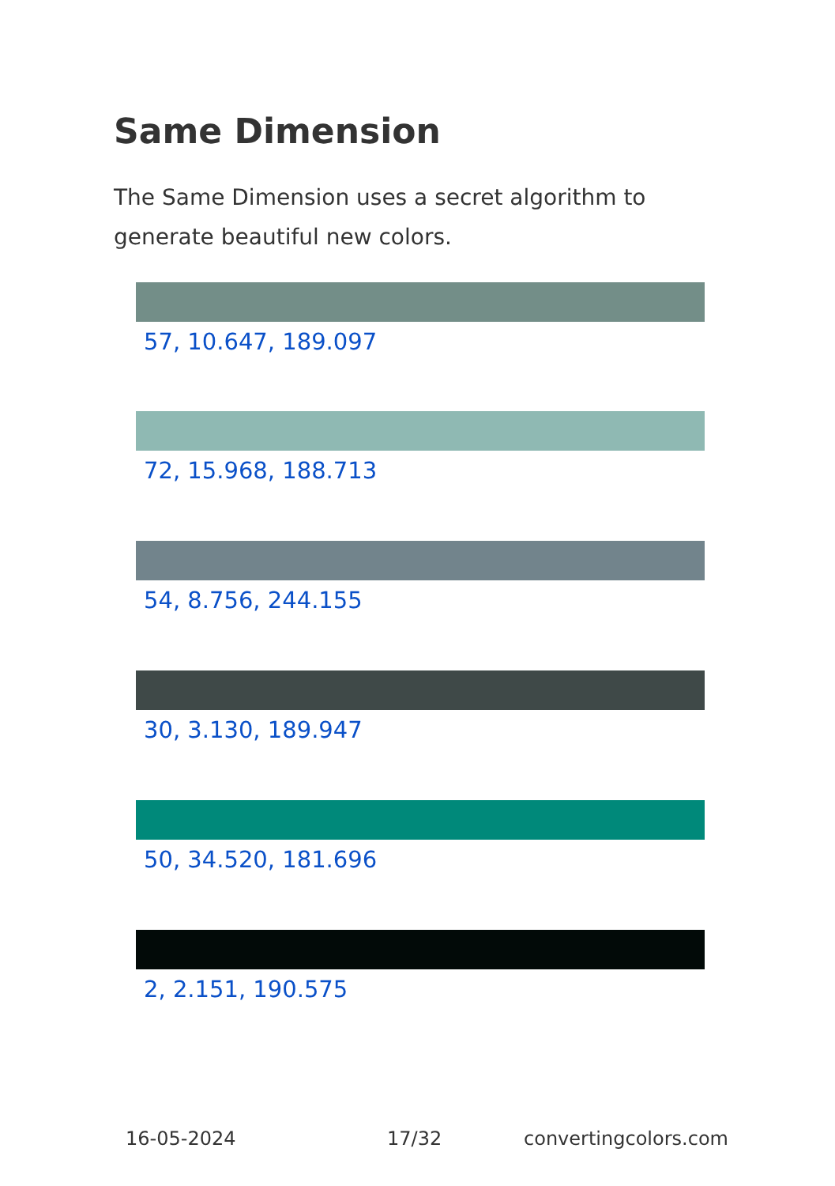Same Dimension
The Same Dimension uses a secret algorithm to generate beautiful new colors.
57, 10.647, 189.097
72, 15.968, 188.713
54, 8.756, 244.155
30, 3.130, 189.947
50, 34.520, 181.696
2, 2.151, 190.575
16-05-2024 17/32 convertingcolors.com